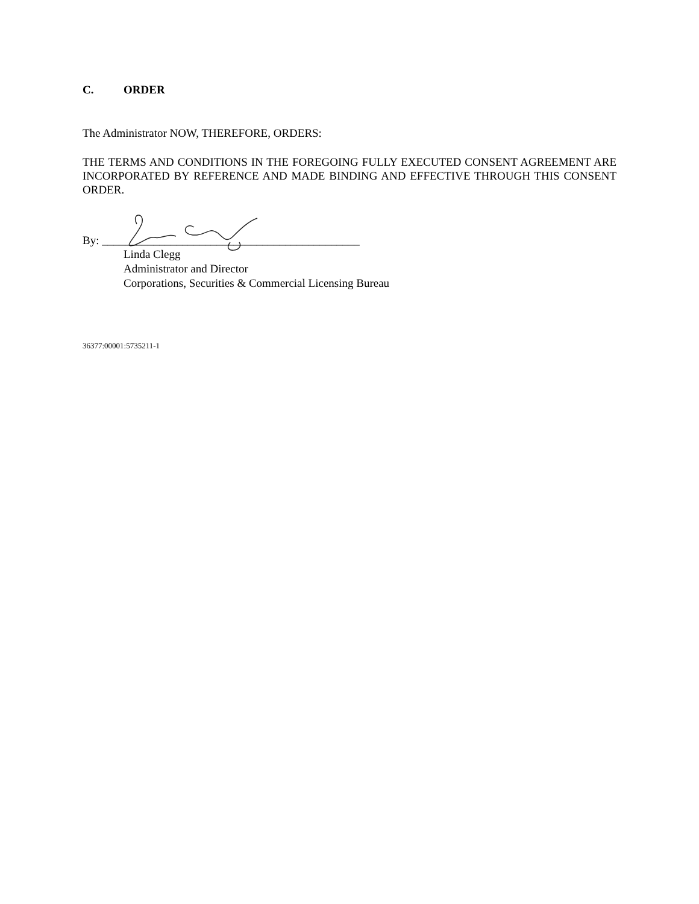C. ORDER
The Administrator NOW, THEREFORE, ORDERS:
THE TERMS AND CONDITIONS IN THE FOREGOING FULLY EXECUTED CONSENT AGREEMENT ARE INCORPORATED BY REFERENCE AND MADE BINDING AND EFFECTIVE THROUGH THIS CONSENT ORDER.
By: _____________________________________________
Linda Clegg
Administrator and Director
Corporations, Securities & Commercial Licensing Bureau
36377:00001:5735211-1